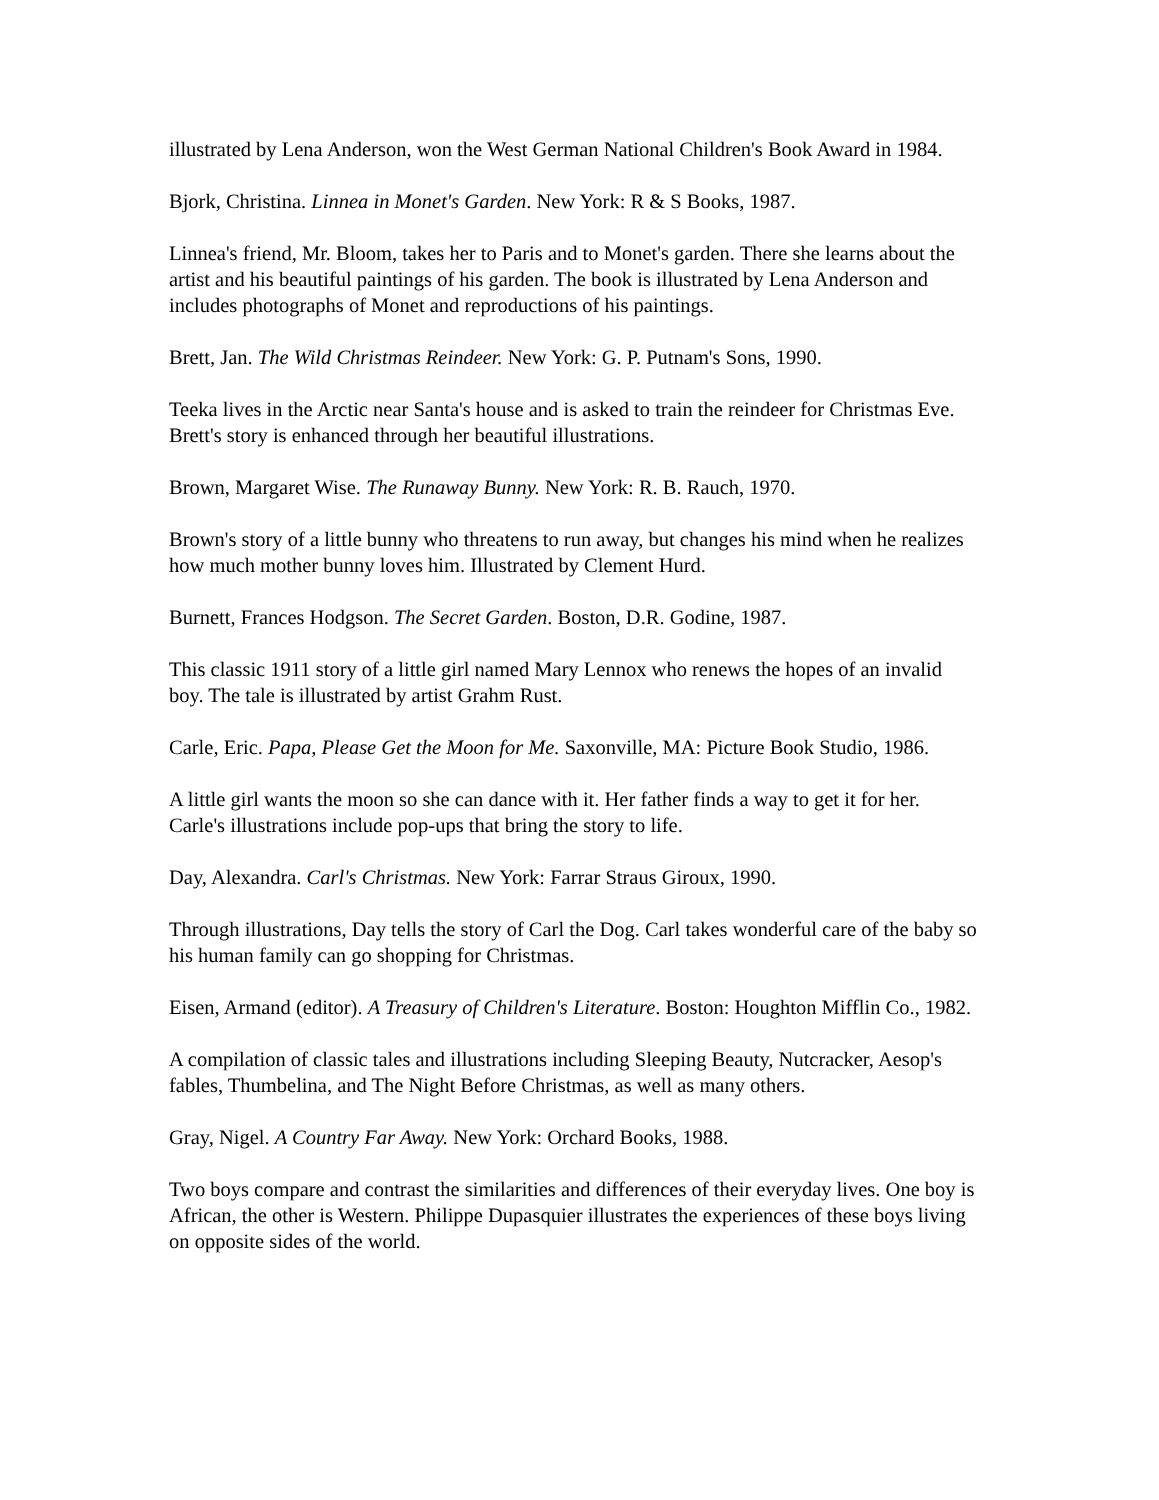illustrated by Lena Anderson, won the West German National Children's Book Award in 1984.
Bjork, Christina. Linnea in Monet's Garden. New York: R & S Books, 1987.
Linnea's friend, Mr. Bloom, takes her to Paris and to Monet's garden. There she learns about the artist and his beautiful paintings of his garden. The book is illustrated by Lena Anderson and includes photographs of Monet and reproductions of his paintings.
Brett, Jan. The Wild Christmas Reindeer. New York: G. P. Putnam's Sons, 1990.
Teeka lives in the Arctic near Santa's house and is asked to train the reindeer for Christmas Eve. Brett's story is enhanced through her beautiful illustrations.
Brown, Margaret Wise. The Runaway Bunny. New York: R. B. Rauch, 1970.
Brown's story of a little bunny who threatens to run away, but changes his mind when he realizes how much mother bunny loves him. Illustrated by Clement Hurd.
Burnett, Frances Hodgson. The Secret Garden. Boston, D.R. Godine, 1987.
This classic 1911 story of a little girl named Mary Lennox who renews the hopes of an invalid boy. The tale is illustrated by artist Grahm Rust.
Carle, Eric. Papa, Please Get the Moon for Me. Saxonville, MA: Picture Book Studio, 1986.
A little girl wants the moon so she can dance with it. Her father finds a way to get it for her. Carle's illustrations include pop-ups that bring the story to life.
Day, Alexandra. Carl's Christmas. New York: Farrar Straus Giroux, 1990.
Through illustrations, Day tells the story of Carl the Dog. Carl takes wonderful care of the baby so his human family can go shopping for Christmas.
Eisen, Armand (editor). A Treasury of Children's Literature. Boston: Houghton Mifflin Co., 1982.
A compilation of classic tales and illustrations including Sleeping Beauty, Nutcracker, Aesop's fables, Thumbelina, and The Night Before Christmas, as well as many others.
Gray, Nigel. A Country Far Away. New York: Orchard Books, 1988.
Two boys compare and contrast the similarities and differences of their everyday lives. One boy is African, the other is Western. Philippe Dupasquier illustrates the experiences of these boys living on opposite sides of the world.